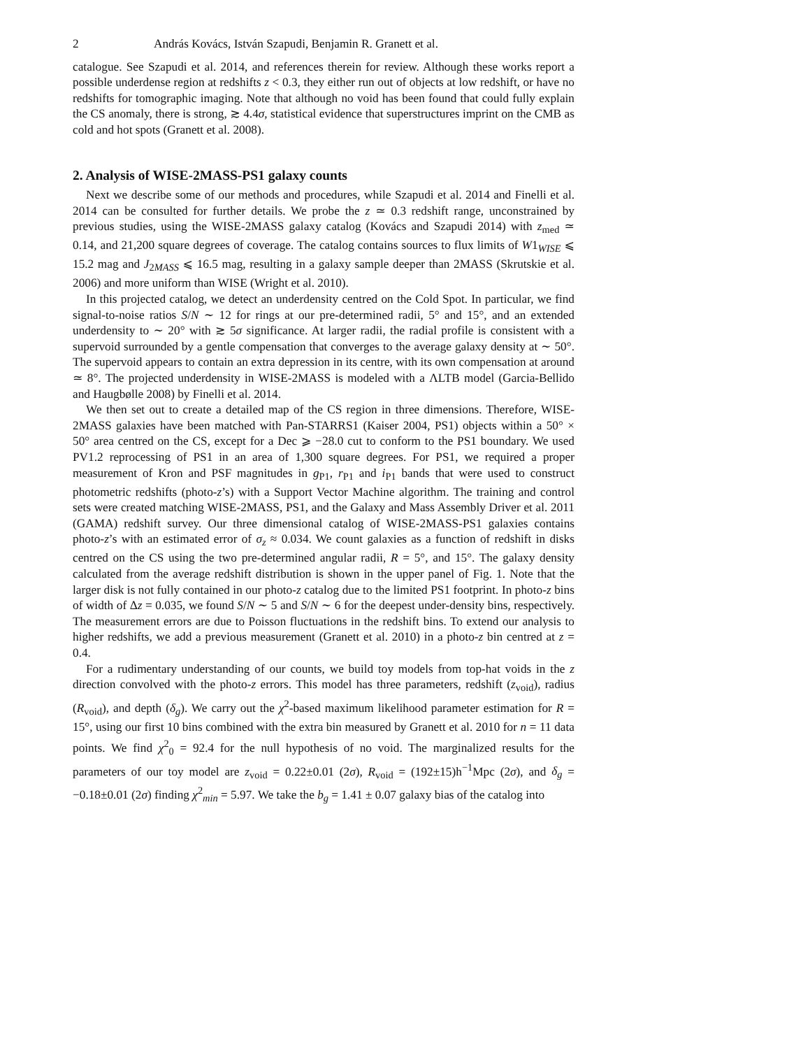2 András Kovács, István Szapudi, Benjamin R. Granett et al.
catalogue. See Szapudi et al. 2014, and references therein for review. Although these works report a possible underdense region at redshifts z < 0.3, they either run out of objects at low redshift, or have no redshifts for tomographic imaging. Note that although no void has been found that could fully explain the CS anomaly, there is strong, ≳ 4.4σ, statistical evidence that superstructures imprint on the CMB as cold and hot spots (Granett et al. 2008).
2. Analysis of WISE-2MASS-PS1 galaxy counts
Next we describe some of our methods and procedures, while Szapudi et al. 2014 and Finelli et al. 2014 can be consulted for further details. We probe the z ≃ 0.3 redshift range, unconstrained by previous studies, using the WISE-2MASS galaxy catalog (Kovács and Szapudi 2014) with z<sub>med</sub> ≃ 0.14, and 21,200 square degrees of coverage. The catalog contains sources to flux limits of W1<sub>WISE</sub> ⩽ 15.2 mag and J<sub>2MASS</sub> ⩽ 16.5 mag, resulting in a galaxy sample deeper than 2MASS (Skrutskie et al. 2006) and more uniform than WISE (Wright et al. 2010).
In this projected catalog, we detect an underdensity centred on the Cold Spot. In particular, we find signal-to-noise ratios S/N ∼ 12 for rings at our pre-determined radii, 5° and 15°, and an extended underdensity to ∼ 20° with ≳ 5σ significance. At larger radii, the radial profile is consistent with a supervoid surrounded by a gentle compensation that converges to the average galaxy density at ∼ 50°. The supervoid appears to contain an extra depression in its centre, with its own compensation at around ≃ 8°. The projected underdensity in WISE-2MASS is modeled with a ΛLTB model (Garcia-Bellido and Haugbølle 2008) by Finelli et al. 2014.
We then set out to create a detailed map of the CS region in three dimensions. Therefore, WISE-2MASS galaxies have been matched with Pan-STARRS1 (Kaiser 2004, PS1) objects within a 50° × 50° area centred on the CS, except for a Dec ⩾ −28.0 cut to conform to the PS1 boundary. We used PV1.2 reprocessing of PS1 in an area of 1,300 square degrees. For PS1, we required a proper measurement of Kron and PSF magnitudes in g<sub>P1</sub>, r<sub>P1</sub> and i<sub>P1</sub> bands that were used to construct photometric redshifts (photo-z’s) with a Support Vector Machine algorithm. The training and control sets were created matching WISE-2MASS, PS1, and the Galaxy and Mass Assembly Driver et al. 2011 (GAMA) redshift survey. Our three dimensional catalog of WISE-2MASS-PS1 galaxies contains photo-z’s with an estimated error of σ<sub>z</sub> ≈ 0.034. We count galaxies as a function of redshift in disks centred on the CS using the two pre-determined angular radii, R = 5°, and 15°. The galaxy density calculated from the average redshift distribution is shown in the upper panel of Fig. 1. Note that the larger disk is not fully contained in our photo-z catalog due to the limited PS1 footprint. In photo-z bins of width of Δz = 0.035, we found S/N ∼ 5 and S/N ∼ 6 for the deepest under-density bins, respectively. The measurement errors are due to Poisson fluctuations in the redshift bins. To extend our analysis to higher redshifts, we add a previous measurement (Granett et al. 2010) in a photo-z bin centred at z = 0.4.
For a rudimentary understanding of our counts, we build toy models from top-hat voids in the z direction convolved with the photo-z errors. This model has three parameters, redshift (z<sub>void</sub>), radius (R<sub>void</sub>), and depth (δ<sub>g</sub>). We carry out the χ<sup>2</sup>-based maximum likelihood parameter estimation for R = 15°, using our first 10 bins combined with the extra bin measured by Granett et al. 2010 for n = 11 data points. We find χ<sup>2</sup><sub>0</sub> = 92.4 for the null hypothesis of no void. The marginalized results for the parameters of our toy model are z<sub>void</sub> = 0.22±0.01 (2σ), R<sub>void</sub> = (192±15)h<sup>−1</sup>Mpc (2σ), and δ<sub>g</sub> = −0.18±0.01 (2σ) finding χ<sup>2</sup><sub>min</sub> = 5.97. We take the b<sub>g</sub> = 1.41 ± 0.07 galaxy bias of the catalog into